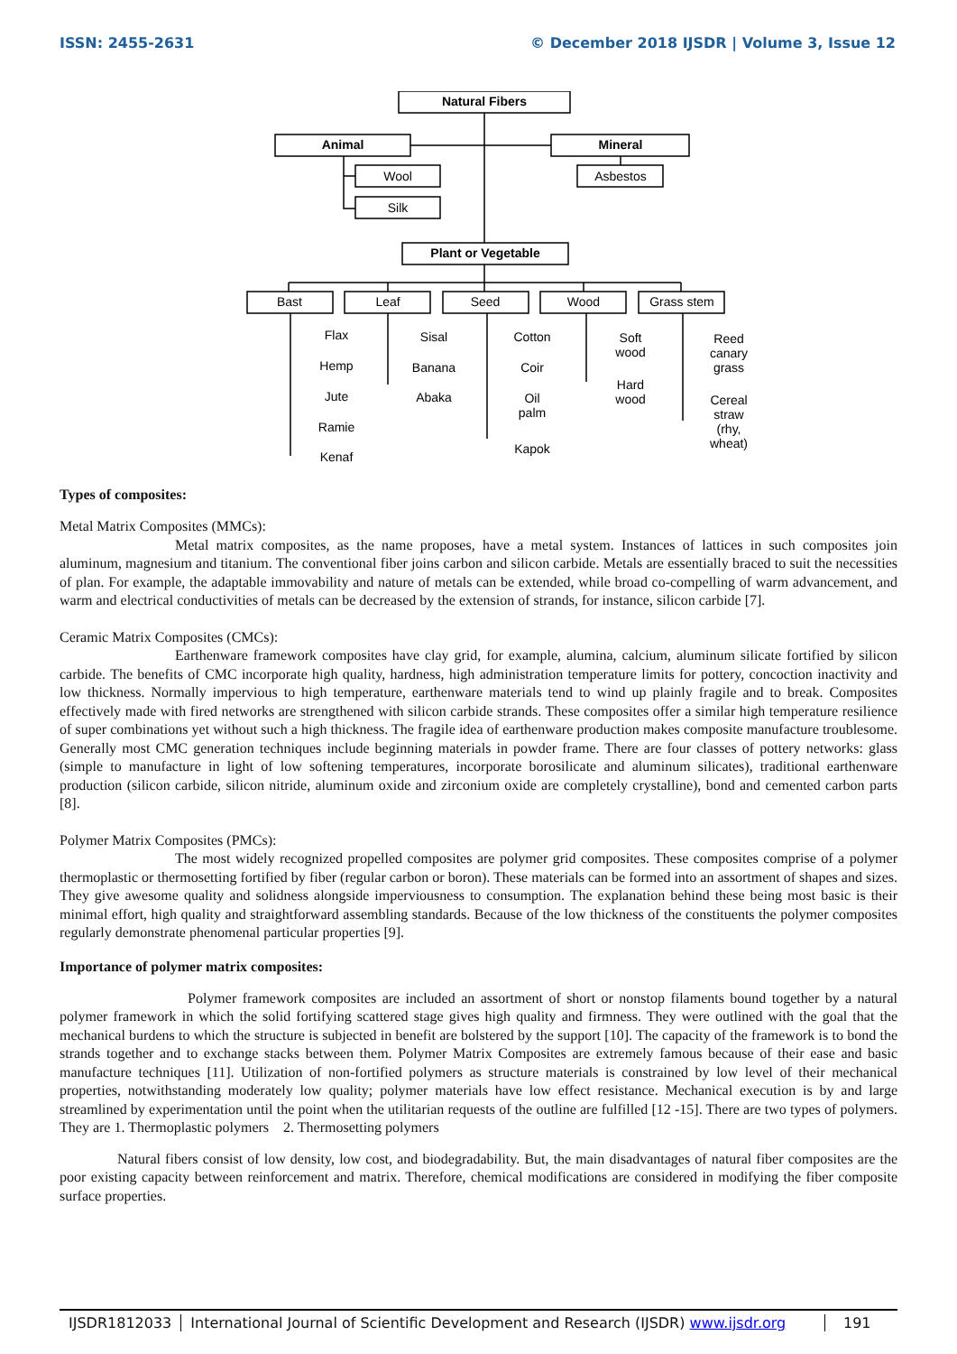ISSN: 2455-2631 © December 2018 IJSDR | Volume 3, Issue 12
Natural Fibers
Animal
Mineral
Plant or Vegetable
Wool
Silk
Asbestos
Bast
Leaf
Seed
Wood
Grass stem
Flax
Hemp
Jute
Ramie
Kenaf
Sisal
Banana
Abaka
Cotton
Coir
Oil
palm
Kapok
Soft
wood
Hard
wood
Reed
canary
grass
Cereal
straw
(rhy,
wheat)
Types of composites:
Metal Matrix Composites (MMCs):
Metal matrix composites, as the name proposes, have a metal system. Instances of lattices in such composites join aluminum, magnesium and titanium. The conventional fiber joins carbon and silicon carbide. Metals are essentially braced to suit the necessities of plan. For example, the adaptable immovability and nature of metals can be extended, while broad co-compelling of warm advancement, and warm and electrical conductivities of metals can be decreased by the extension of strands, for instance, silicon carbide [7].
Ceramic Matrix Composites (CMCs):
Earthenware framework composites have clay grid, for example, alumina, calcium, aluminum silicate fortified by silicon carbide. The benefits of CMC incorporate high quality, hardness, high administration temperature limits for pottery, concoction inactivity and low thickness. Normally impervious to high temperature, earthenware materials tend to wind up plainly fragile and to break. Composites effectively made with fired networks are strengthened with silicon carbide strands. These composites offer a similar high temperature resilience of super combinations yet without such a high thickness. The fragile idea of earthenware production makes composite manufacture troublesome. Generally most CMC generation techniques include beginning materials in powder frame. There are four classes of pottery networks: glass (simple to manufacture in light of low softening temperatures, incorporate borosilicate and aluminum silicates), traditional earthenware production (silicon carbide, silicon nitride, aluminum oxide and zirconium oxide are completely crystalline), bond and cemented carbon parts [8].
Polymer Matrix Composites (PMCs):
The most widely recognized propelled composites are polymer grid composites. These composites comprise of a polymer thermoplastic or thermosetting fortified by fiber (regular carbon or boron). These materials can be formed into an assortment of shapes and sizes. They give awesome quality and solidness alongside imperviousness to consumption. The explanation behind these being most basic is their minimal effort, high quality and straightforward assembling standards. Because of the low thickness of the constituents the polymer composites regularly demonstrate phenomenal particular properties [9].
Importance of polymer matrix composites:
Polymer framework composites are included an assortment of short or nonstop filaments bound together by a natural polymer framework in which the solid fortifying scattered stage gives high quality and firmness. They were outlined with the goal that the mechanical burdens to which the structure is subjected in benefit are bolstered by the support [10]. The capacity of the framework is to bond the strands together and to exchange stacks between them. Polymer Matrix Composites are extremely famous because of their ease and basic manufacture techniques [11]. Utilization of non-fortified polymers as structure materials is constrained by low level of their mechanical properties, notwithstanding moderately low quality; polymer materials have low effect resistance. Mechanical execution is by and large streamlined by experimentation until the point when the utilitarian requests of the outline are fulfilled [12 -15]. There are two types of polymers. They are 1. Thermoplastic polymers 2. Thermosetting polymers
Natural fibers consist of low density, low cost, and biodegradability. But, the main disadvantages of natural fiber composites are the poor existing capacity between reinforcement and matrix. Therefore, chemical modifications are considered in modifying the fiber composite surface properties.
IJSDR1812033 International Journal of Scientific Development and Research (IJSDR) www.ijsdr.org
191